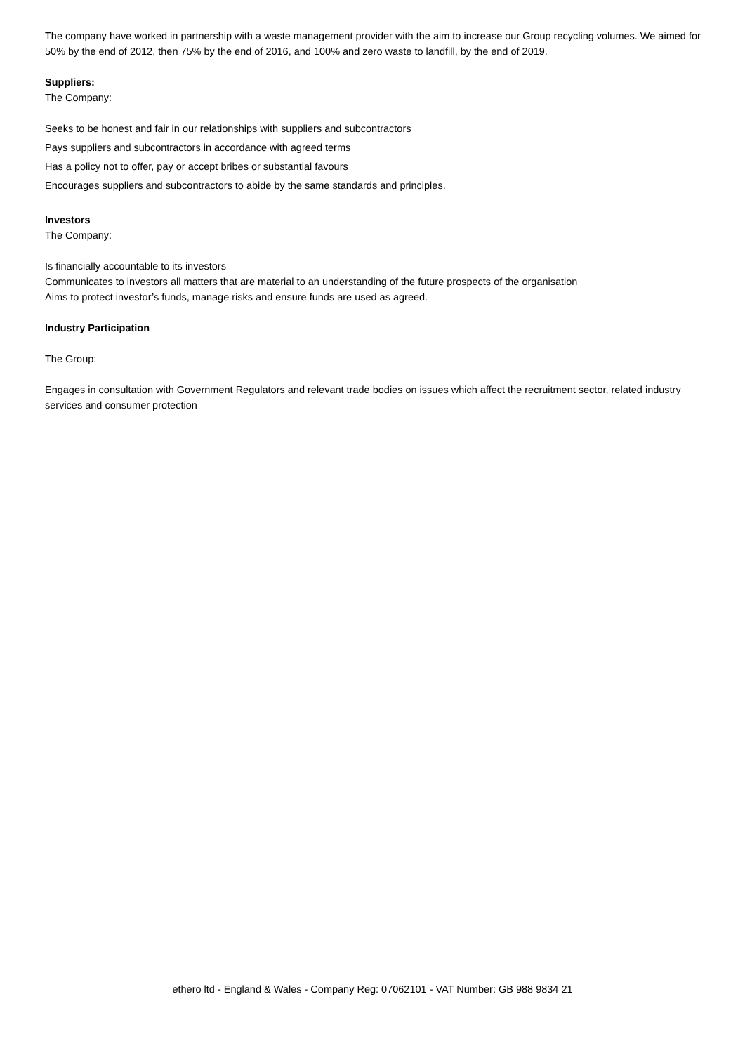The company have worked in partnership with a waste management provider with the aim to increase our Group recycling volumes. We aimed for 50% by the end of 2012, then 75% by the end of 2016, and 100% and zero waste to landfill, by the end of 2019.
Suppliers:
The Company:
Seeks to be honest and fair in our relationships with suppliers and subcontractors
Pays suppliers and subcontractors in accordance with agreed terms
Has a policy not to offer, pay or accept bribes or substantial favours
Encourages suppliers and subcontractors to abide by the same standards and principles.
Investors
The Company:
Is financially accountable to its investors
Communicates to investors all matters that are material to an understanding of the future prospects of the organisation
Aims to protect investor’s funds, manage risks and ensure funds are used as agreed.
Industry Participation
The Group:
Engages in consultation with Government Regulators and relevant trade bodies on issues which affect the recruitment sector, related industry services and consumer protection
ethero ltd - England & Wales - Company Reg: 07062101 - VAT Number: GB 988 9834 21